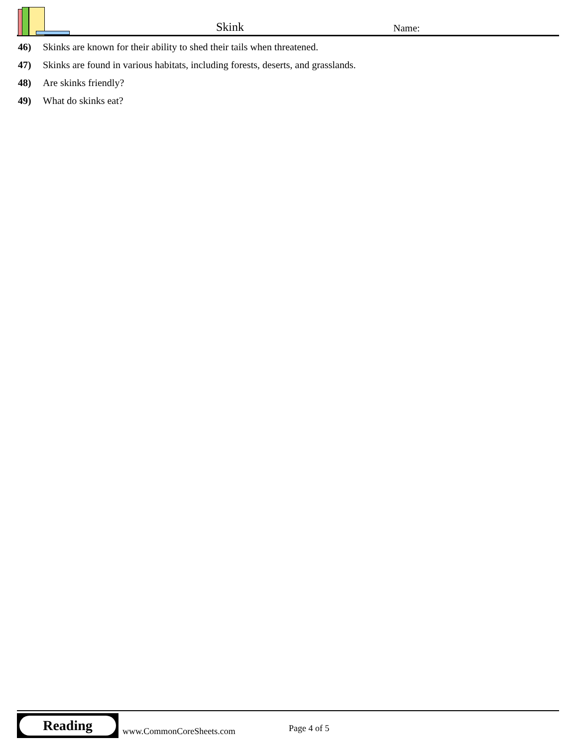Skink Name:
46) Skinks are known for their ability to shed their tails when threatened.
47) Skinks are found in various habitats, including forests, deserts, and grasslands.
48) Are skinks friendly?
49) What do skinks eat?
Reading
www.CommonCoreSheets.com Page 4 of 5